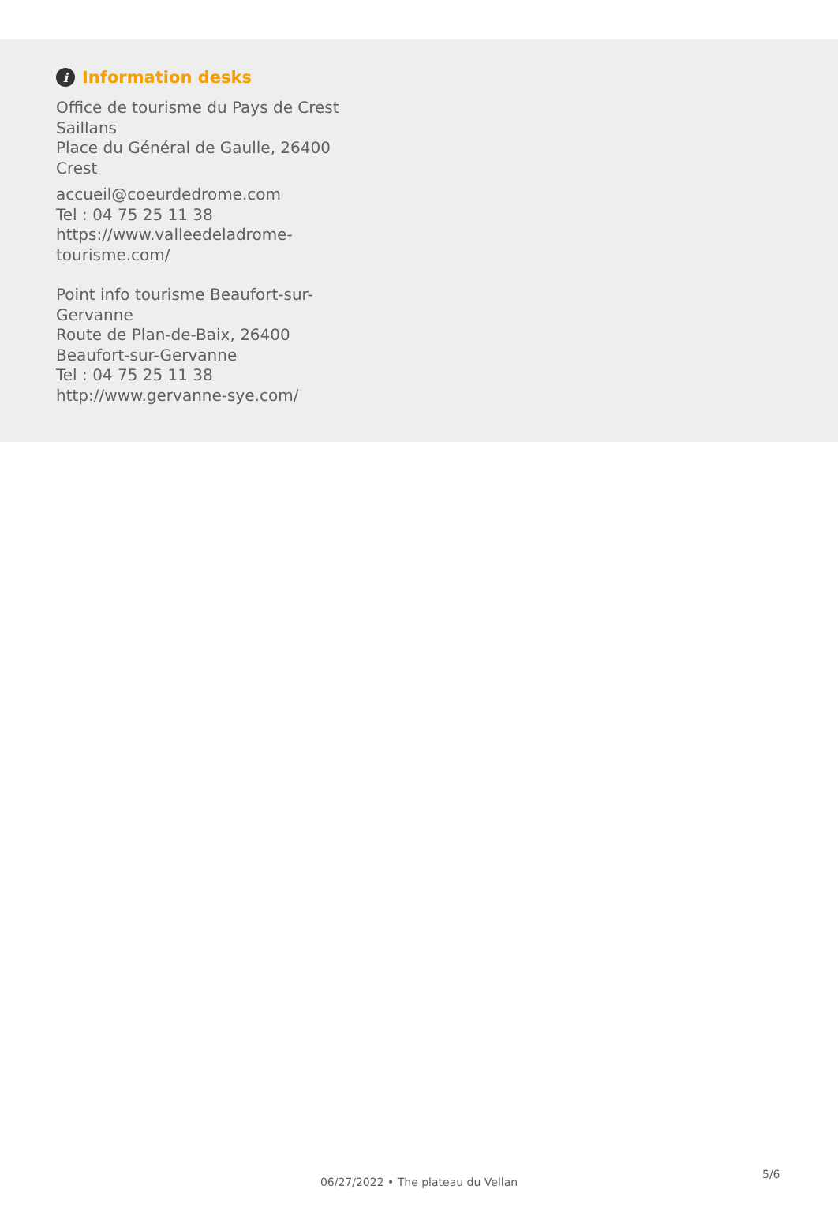i Information desks
Office de tourisme du Pays de Crest Saillans
Place du Général de Gaulle, 26400 Crest
accueil@coeurdedrome.com
Tel : 04 75 25 11 38
https://www.valleedeladrome-tourisme.com/
Point info tourisme Beaufort-sur-Gervanne
Route de Plan-de-Baix, 26400 Beaufort-sur-Gervanne
Tel : 04 75 25 11 38
http://www.gervanne-sye.com/
06/27/2022 • The plateau du Vellan
5/6